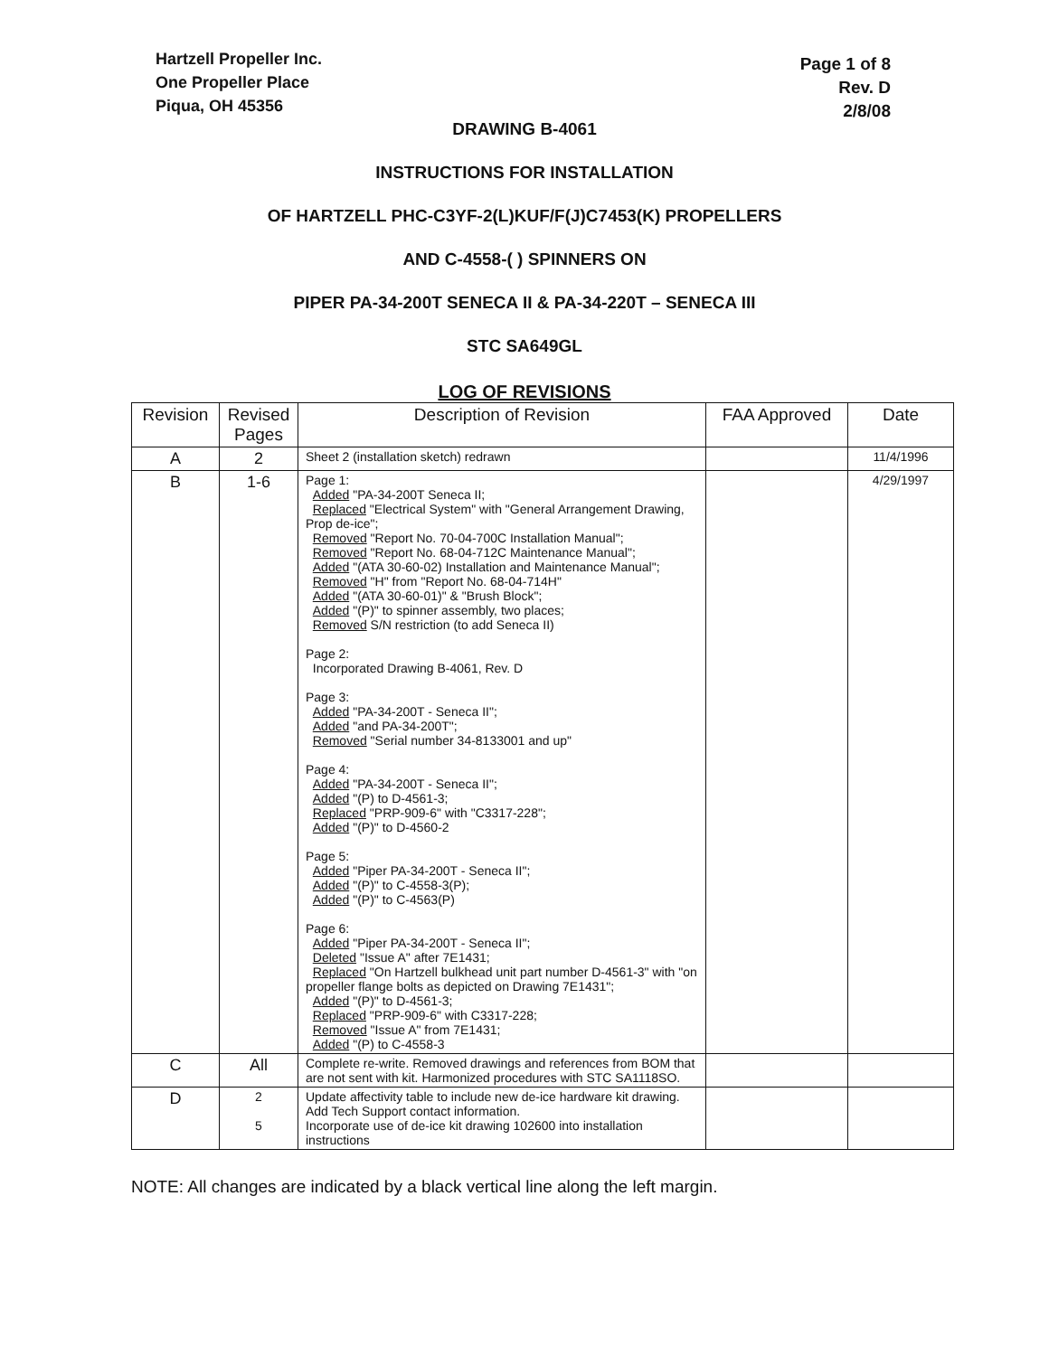Hartzell Propeller Inc.
One Propeller Place
Piqua, OH 45356
Page 1 of 8
Rev. D
2/8/08
DRAWING B-4061
INSTRUCTIONS FOR INSTALLATION
OF HARTZELL PHC-C3YF-2(L)KUF/F(J)C7453(K) PROPELLERS
AND C-4558-( ) SPINNERS ON
PIPER PA-34-200T SENECA II & PA-34-220T – SENECA III
STC SA649GL
LOG OF REVISIONS
| Revision | Revised Pages | Description of Revision | FAA Approved | Date |
| --- | --- | --- | --- | --- |
| A | 2 | Sheet 2 (installation sketch) redrawn | | 11/4/1996 |
| B | 1-6 | Page 1: Added "PA-34-200T Seneca II; Replaced "Electrical System" with "General Arrangement Drawing, Prop de-ice"; Removed "Report No. 70-04-700C Installation Manual"; Removed "Report No. 68-04-712C Maintenance Manual"; Added "(ATA 30-60-02) Installation and Maintenance Manual"; Removed "H" from "Report No. 68-04-714H" Added "(ATA 30-60-01)" & "Brush Block"; Added "(P)" to spinner assembly, two places; Removed S/N restriction (to add Seneca II) Page 2: Incorporated Drawing B-4061, Rev. D Page 3: Added "PA-34-200T - Seneca II"; Added "and PA-34-200T"; Removed "Serial number 34-8133001 and up" Page 4: Added "PA-34-200T - Seneca II"; Added "(P) to D-4561-3; Replaced "PRP-909-6" with "C3317-228"; Added "(P)" to D-4560-2 Page 5: Added "Piper PA-34-200T - Seneca II"; Added "(P)" to C-4558-3(P); Added "(P)" to C-4563(P) Page 6: Added "Piper PA-34-200T - Seneca II"; Deleted "Issue A" after 7E1431; Replaced "On Hartzell bulkhead unit part number D-4561-3" with "on propeller flange bolts as depicted on Drawing 7E1431"; Added "(P)" to D-4561-3; Replaced "PRP-909-6" with C3317-228; Removed "Issue A" from 7E1431; Added "(P) to C-4558-3 | | 4/29/1997 |
| C | All | Complete re-write. Removed drawings and references from BOM that are not sent with kit. Harmonized procedures with STC SA1118SO. | | |
| D | 2 5 | Update affectivity table to include new de-ice hardware kit drawing. Add Tech Support contact information. Incorporate use of de-ice kit drawing 102600 into installation instructions | | |
NOTE: All changes are indicated by a black vertical line along the left margin.